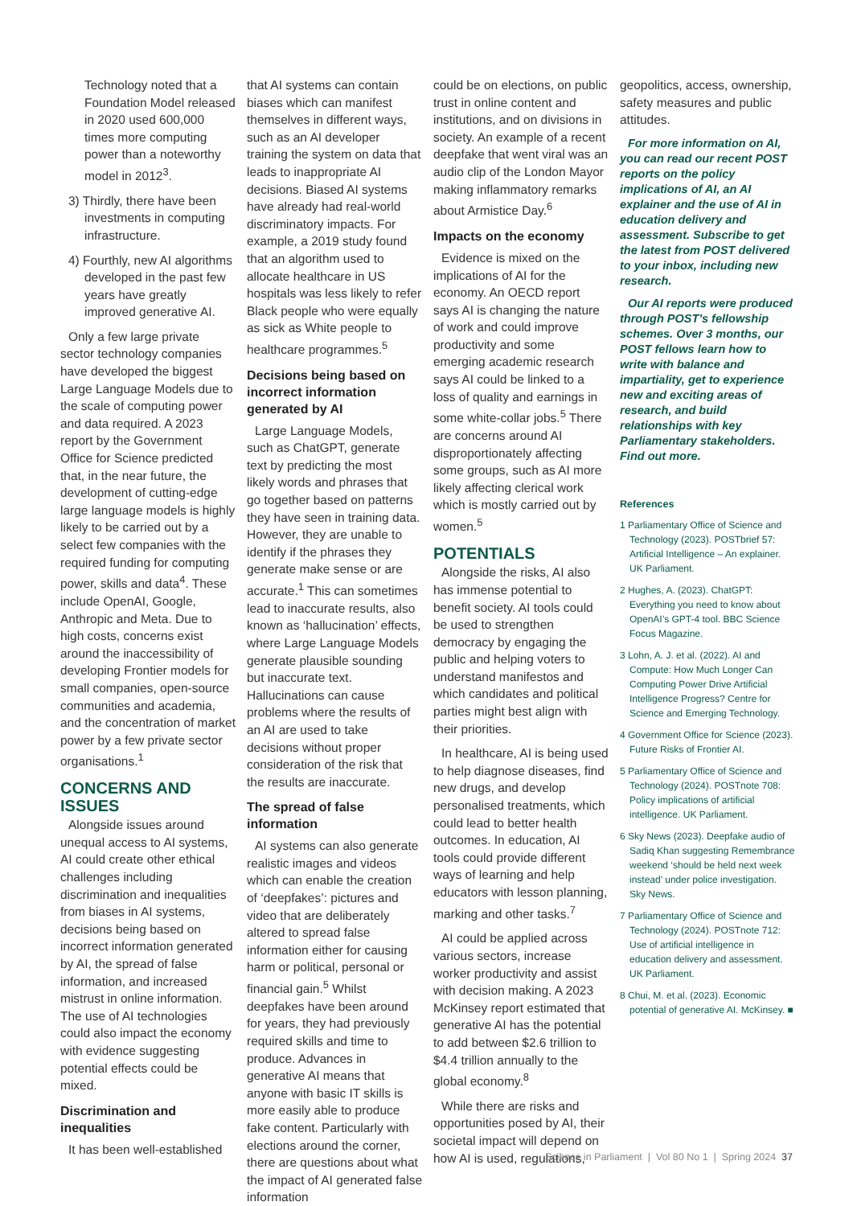Technology noted that a Foundation Model released in 2020 used 600,000 times more computing power than a noteworthy model in 2012<sup>3</sup>.
3) Thirdly, there have been investments in computing infrastructure.
4) Fourthly, new AI algorithms developed in the past few years have greatly improved generative AI.
Only a few large private sector technology companies have developed the biggest Large Language Models due to the scale of computing power and data required. A 2023 report by the Government Office for Science predicted that, in the near future, the development of cutting-edge large language models is highly likely to be carried out by a select few companies with the required funding for computing power, skills and data<sup>4</sup>. These include OpenAI, Google, Anthropic and Meta. Due to high costs, concerns exist around the inaccessibility of developing Frontier models for small companies, open-source communities and academia, and the concentration of market power by a few private sector organisations.<sup>1</sup>
CONCERNS AND ISSUES
Alongside issues around unequal access to AI systems, AI could create other ethical challenges including discrimination and inequalities from biases in AI systems, decisions being based on incorrect information generated by AI, the spread of false information, and increased mistrust in online information. The use of AI technologies could also impact the economy with evidence suggesting potential effects could be mixed.
Discrimination and inequalities
It has been well-established
that AI systems can contain biases which can manifest themselves in different ways, such as an AI developer training the system on data that leads to inappropriate AI decisions. Biased AI systems have already had real-world discriminatory impacts. For example, a 2019 study found that an algorithm used to allocate healthcare in US hospitals was less likely to refer Black people who were equally as sick as White people to healthcare programmes.<sup>5</sup>
Decisions being based on incorrect information generated by AI
Large Language Models, such as ChatGPT, generate text by predicting the most likely words and phrases that go together based on patterns they have seen in training data. However, they are unable to identify if the phrases they generate make sense or are accurate.<sup>1</sup> This can sometimes lead to inaccurate results, also known as ‘hallucination’ effects, where Large Language Models generate plausible sounding but inaccurate text. Hallucinations can cause problems where the results of an AI are used to take decisions without proper consideration of the risk that the results are inaccurate.
The spread of false information
AI systems can also generate realistic images and videos which can enable the creation of ‘deepfakes’: pictures and video that are deliberately altered to spread false information either for causing harm or political, personal or financial gain.<sup>5</sup> Whilst deepfakes have been around for years, they had previously required skills and time to produce. Advances in generative AI means that anyone with basic IT skills is more easily able to produce fake content. Particularly with elections around the corner, there are questions about what the impact of AI generated false information
could be on elections, on public trust in online content and institutions, and on divisions in society. An example of a recent deepfake that went viral was an audio clip of the London Mayor making inflammatory remarks about Armistice Day.<sup>6</sup>
Impacts on the economy
Evidence is mixed on the implications of AI for the economy. An OECD report says AI is changing the nature of work and could improve productivity and some emerging academic research says AI could be linked to a loss of quality and earnings in some white-collar jobs.<sup>5</sup> There are concerns around AI disproportionately affecting some groups, such as AI more likely affecting clerical work which is mostly carried out by women.<sup>5</sup>
POTENTIALS
Alongside the risks, AI also has immense potential to benefit society. AI tools could be used to strengthen democracy by engaging the public and helping voters to understand manifestos and which candidates and political parties might best align with their priorities.
In healthcare, AI is being used to help diagnose diseases, find new drugs, and develop personalised treatments, which could lead to better health outcomes. In education, AI tools could provide different ways of learning and help educators with lesson planning, marking and other tasks.<sup>7</sup>
AI could be applied across various sectors, increase worker productivity and assist with decision making. A 2023 McKinsey report estimated that generative AI has the potential to add between $2.6 trillion to $4.4 trillion annually to the global economy.<sup>8</sup>
While there are risks and opportunities posed by AI, their societal impact will depend on how AI is used, regulations,
geopolitics, access, ownership, safety measures and public attitudes.
For more information on AI, you can read our recent POST reports on the policy implications of AI, an AI explainer and the use of AI in education delivery and assessment. Subscribe to get the latest from POST delivered to your inbox, including new research.
Our AI reports were produced through POST’s fellowship schemes. Over 3 months, our POST fellows learn how to write with balance and impartiality, get to experience new and exciting areas of research, and build relationships with key Parliamentary stakeholders. Find out more.
References
1 Parliamentary Office of Science and Technology (2023). POSTbrief 57: Artificial Intelligence – An explainer. UK Parliament.
2 Hughes, A. (2023). ChatGPT: Everything you need to know about OpenAI’s GPT-4 tool. BBC Science Focus Magazine.
3 Lohn, A. J. et al. (2022). AI and Compute: How Much Longer Can Computing Power Drive Artificial Intelligence Progress? Centre for Science and Emerging Technology.
4 Government Office for Science (2023). Future Risks of Frontier AI.
5 Parliamentary Office of Science and Technology (2024). POSTnote 708: Policy implications of artificial intelligence. UK Parliament.
6 Sky News (2023). Deepfake audio of Sadiq Khan suggesting Remembrance weekend ‘should be held next week instead’ under police investigation. Sky News.
7 Parliamentary Office of Science and Technology (2024). POSTnote 712: Use of artificial intelligence in education delivery and assessment. UK Parliament.
8 Chui, M. et al. (2023). Economic potential of generative AI. McKinsey. ■
Science in Parliament | Vol 80 No 1 | Spring 2024 37